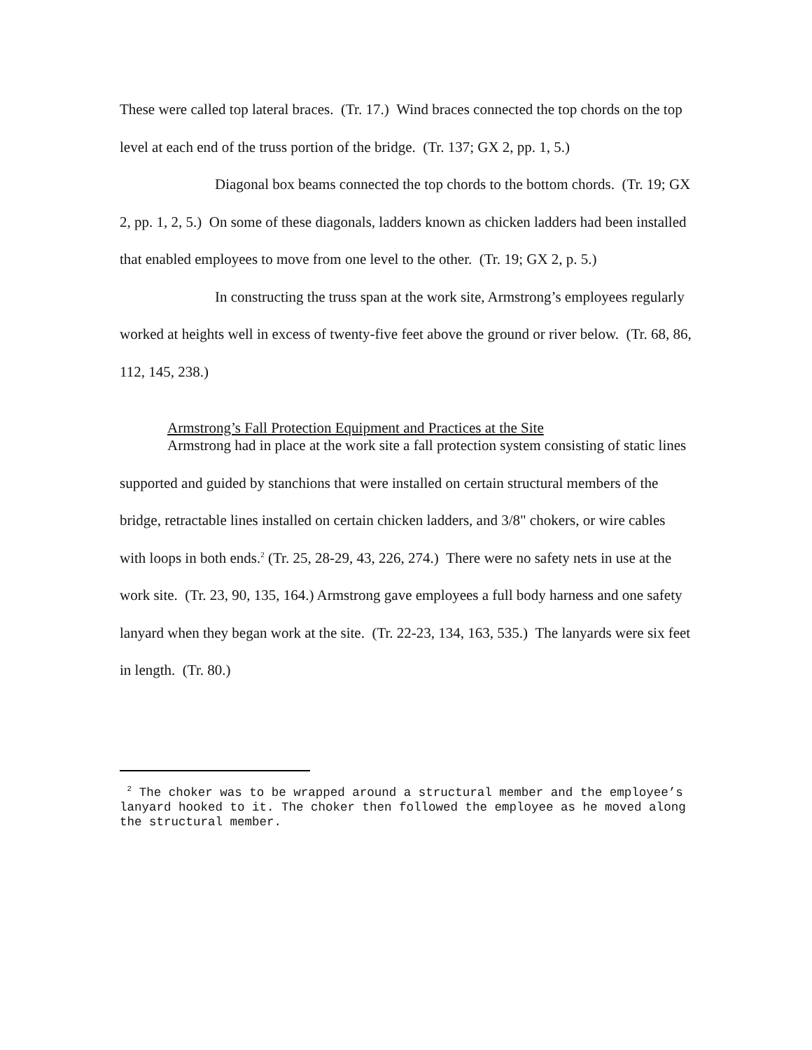These were called top lateral braces. (Tr. 17.) Wind braces connected the top chords on the top level at each end of the truss portion of the bridge. (Tr. 137; GX 2, pp. 1, 5.)
Diagonal box beams connected the top chords to the bottom chords. (Tr. 19; GX 2, pp. 1, 2, 5.) On some of these diagonals, ladders known as chicken ladders had been installed that enabled employees to move from one level to the other. (Tr. 19; GX 2, p. 5.)
In constructing the truss span at the work site, Armstrong’s employees regularly worked at heights well in excess of twenty-five feet above the ground or river below. (Tr. 68, 86, 112, 145, 238.)
Armstrong’s Fall Protection Equipment and Practices at the Site
Armstrong had in place at the work site a fall protection system consisting of static lines supported and guided by stanchions that were installed on certain structural members of the bridge, retractable lines installed on certain chicken ladders, and 3/8" chokers, or wire cables with loops in both ends.<sup>2</sup> (Tr. 25, 28-29, 43, 226, 274.) There were no safety nets in use at the work site. (Tr. 23, 90, 135, 164.) Armstrong gave employees a full body harness and one safety lanyard when they began work at the site. (Tr. 22-23, 134, 163, 535.) The lanyards were six feet in length. (Tr. 80.)
<sup>2</sup> The choker was to be wrapped around a structural member and the employee’s lanyard hooked to it. The choker then followed the employee as he moved along the structural member.